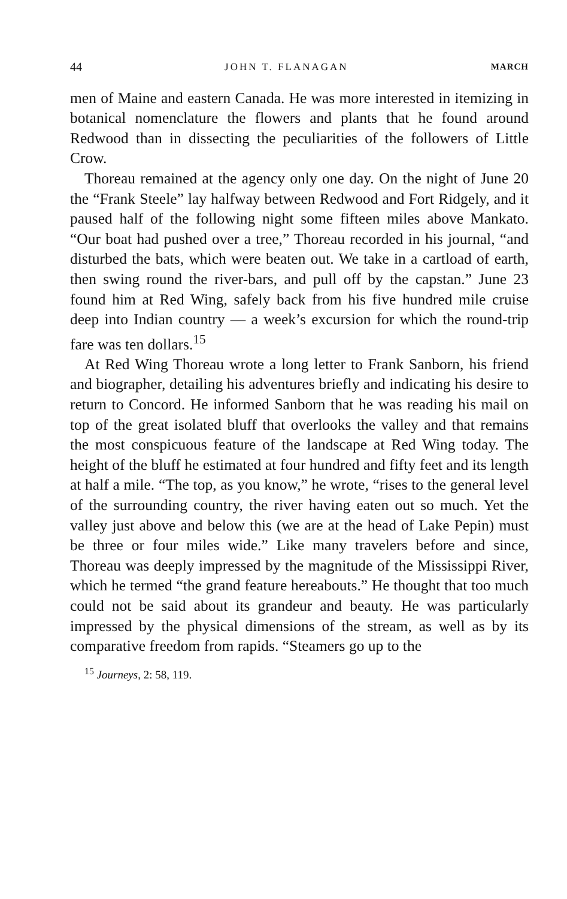44 JOHN T. FLANAGAN MARCH
men of Maine and eastern Canada. He was more interested in itemizing in botanical nomenclature the flowers and plants that he found around Redwood than in dissecting the peculiarities of the followers of Little Crow.
Thoreau remained at the agency only one day. On the night of June 20 the “Frank Steele” lay halfway between Redwood and Fort Ridgely, and it paused half of the following night some fifteen miles above Mankato. “Our boat had pushed over a tree,” Thoreau recorded in his journal, “and disturbed the bats, which were beaten out. We take in a cartload of earth, then swing round the river-bars, and pull off by the capstan.” June 23 found him at Red Wing, safely back from his five hundred mile cruise deep into Indian country — a week’s excursion for which the round-trip fare was ten dollars.<sup>15</sup>
At Red Wing Thoreau wrote a long letter to Frank Sanborn, his friend and biographer, detailing his adventures briefly and indicating his desire to return to Concord. He informed Sanborn that he was reading his mail on top of the great isolated bluff that overlooks the valley and that remains the most conspicuous feature of the landscape at Red Wing today. The height of the bluff he estimated at four hundred and fifty feet and its length at half a mile. “The top, as you know,” he wrote, “rises to the general level of the surrounding country, the river having eaten out so much. Yet the valley just above and below this (we are at the head of Lake Pepin) must be three or four miles wide.” Like many travelers before and since, Thoreau was deeply impressed by the magnitude of the Mississippi River, which he termed “the grand feature hereabouts.” He thought that too much could not be said about its grandeur and beauty. He was particularly impressed by the physical dimensions of the stream, as well as by its comparative freedom from rapids. “Steamers go up to the
<sup>15</sup> Journeys, 2: 58, 119.